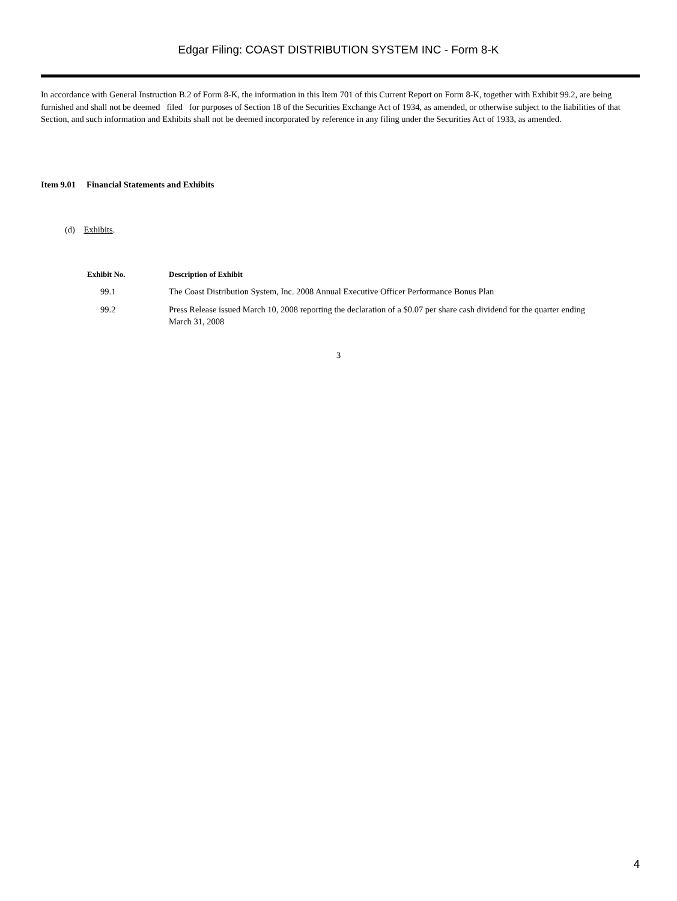Edgar Filing: COAST DISTRIBUTION SYSTEM INC - Form 8-K
In accordance with General Instruction B.2 of Form 8-K, the information in this Item 701 of this Current Report on Form 8-K, together with Exhibit 99.2, are being furnished and shall not be deemed filed for purposes of Section 18 of the Securities Exchange Act of 1934, as amended, or otherwise subject to the liabilities of that Section, and such information and Exhibits shall not be deemed incorporated by reference in any filing under the Securities Act of 1933, as amended.
Item 9.01 Financial Statements and Exhibits
(d) Exhibits.
| Exhibit No. | Description of Exhibit |
| --- | --- |
| 99.1 | The Coast Distribution System, Inc. 2008 Annual Executive Officer Performance Bonus Plan |
| 99.2 | Press Release issued March 10, 2008 reporting the declaration of a $0.07 per share cash dividend for the quarter ending March 31, 2008 |
3
4